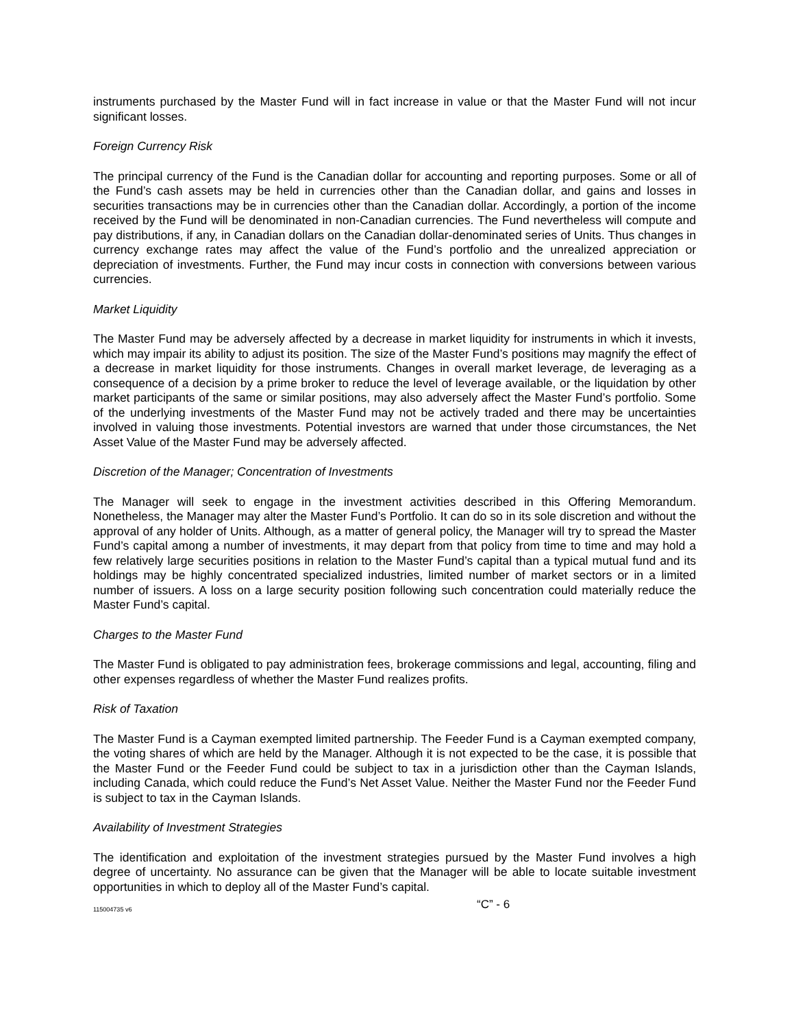instruments purchased by the Master Fund will in fact increase in value or that the Master Fund will not incur significant losses.
Foreign Currency Risk
The principal currency of the Fund is the Canadian dollar for accounting and reporting purposes. Some or all of the Fund’s cash assets may be held in currencies other than the Canadian dollar, and gains and losses in securities transactions may be in currencies other than the Canadian dollar. Accordingly, a portion of the income received by the Fund will be denominated in non-Canadian currencies. The Fund nevertheless will compute and pay distributions, if any, in Canadian dollars on the Canadian dollar-denominated series of Units. Thus changes in currency exchange rates may affect the value of the Fund’s portfolio and the unrealized appreciation or depreciation of investments. Further, the Fund may incur costs in connection with conversions between various currencies.
Market Liquidity
The Master Fund may be adversely affected by a decrease in market liquidity for instruments in which it invests, which may impair its ability to adjust its position. The size of the Master Fund’s positions may magnify the effect of a decrease in market liquidity for those instruments. Changes in overall market leverage, de leveraging as a consequence of a decision by a prime broker to reduce the level of leverage available, or the liquidation by other market participants of the same or similar positions, may also adversely affect the Master Fund’s portfolio. Some of the underlying investments of the Master Fund may not be actively traded and there may be uncertainties involved in valuing those investments. Potential investors are warned that under those circumstances, the Net Asset Value of the Master Fund may be adversely affected.
Discretion of the Manager; Concentration of Investments
The Manager will seek to engage in the investment activities described in this Offering Memorandum. Nonetheless, the Manager may alter the Master Fund’s Portfolio. It can do so in its sole discretion and without the approval of any holder of Units. Although, as a matter of general policy, the Manager will try to spread the Master Fund’s capital among a number of investments, it may depart from that policy from time to time and may hold a few relatively large securities positions in relation to the Master Fund’s capital than a typical mutual fund and its holdings may be highly concentrated specialized industries, limited number of market sectors or in a limited number of issuers. A loss on a large security position following such concentration could materially reduce the Master Fund’s capital.
Charges to the Master Fund
The Master Fund is obligated to pay administration fees, brokerage commissions and legal, accounting, filing and other expenses regardless of whether the Master Fund realizes profits.
Risk of Taxation
The Master Fund is a Cayman exempted limited partnership. The Feeder Fund is a Cayman exempted company, the voting shares of which are held by the Manager. Although it is not expected to be the case, it is possible that the Master Fund or the Feeder Fund could be subject to tax in a jurisdiction other than the Cayman Islands, including Canada, which could reduce the Fund’s Net Asset Value. Neither the Master Fund nor the Feeder Fund is subject to tax in the Cayman Islands.
Availability of Investment Strategies
The identification and exploitation of the investment strategies pursued by the Master Fund involves a high degree of uncertainty. No assurance can be given that the Manager will be able to locate suitable investment opportunities in which to deploy all of the Master Fund’s capital.
115004735 v6 “C” - 6